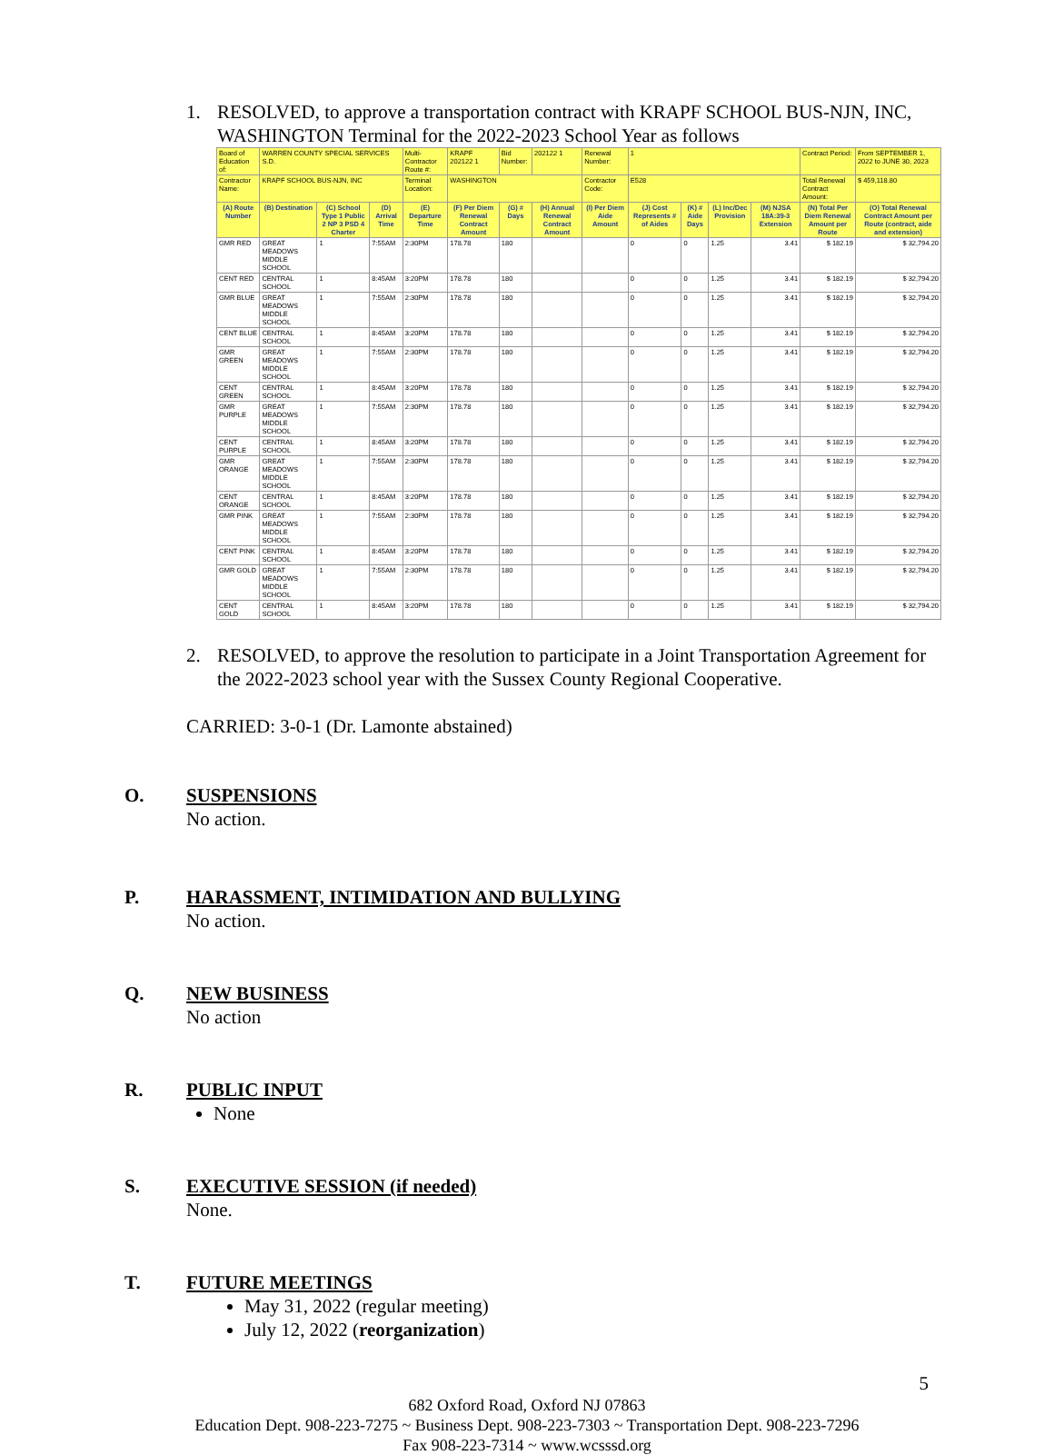1. RESOLVED, to approve a transportation contract with KRAPF SCHOOL BUS-NJN, INC, WASHINGTON Terminal for the 2022-2023 School Year as follows
| Board of Education of: | WARREN COUNTY SPECIAL SERVICES S.D. | | | Multi-Contractor Route #: | KRAPF 202122 1 | Bid Number: | 202122 1 | Renewal Number: | 1 | | | | Contract Period: | From SEPTEMBER 1, 2022 to JUNE 30, 2023 |
| Contractor Name: | KRAPF SCHOOL BUS-NJN, INC | | | Terminal Location: | WASHINGTON | | | Contractor Code: | E528 | | | | Total Renewal Contract Amount: | $ 459,118.80 |
| (A) Route Number | (B) Destination | (C) School Type 1 Public 2 NP 3 PSD 4 Charter | (D) Arrival Time | (E) Departure Time | (F) Per Diem Renewal Contract Amount | (G) # Days | (H) Annual Renewal Contract Amount | (I) Per Diem Aide Amount | (J) Cost Represents # of Aides | (K) # Aide Days | (L) Inc/Dec Provision | (M) NJSA 18A:39-3 Extension | (N) Total Per Diem Renewal Amount per Route | (O) Total Renewal Contract Amount per Route (contract, aide and extension) |
| GMR RED | GREAT MEADOWS MIDDLE SCHOOL | 1 | 7:55AM | 2:30PM | 178.78 | 180 | | | 0 | 0 | 1.25 | 3.41 | $ 182.19 | $ 32,794.20 |
| CENT RED | CENTRAL SCHOOL | 1 | 8:45AM | 3:20PM | 178.78 | 180 | | | 0 | 0 | 1.25 | 3.41 | $ 182.19 | $ 32,794.20 |
| GMR BLUE | GREAT MEADOWS MIDDLE SCHOOL | 1 | 7:55AM | 2:30PM | 178.78 | 180 | | | 0 | 0 | 1.25 | 3.41 | $ 182.19 | $ 32,794.20 |
| CENT BLUE | CENTRAL SCHOOL | 1 | 8:45AM | 3:20PM | 178.78 | 180 | | | 0 | 0 | 1.25 | 3.41 | $ 182.19 | $ 32,794.20 |
| GMR GREEN | GREAT MEADOWS MIDDLE SCHOOL | 1 | 7:55AM | 2:30PM | 178.78 | 180 | | | 0 | 0 | 1.25 | 3.41 | $ 182.19 | $ 32,794.20 |
| CENT GREEN | CENTRAL SCHOOL | 1 | 8:45AM | 3:20PM | 178.78 | 180 | | | 0 | 0 | 1.25 | 3.41 | $ 182.19 | $ 32,794.20 |
| GMR PURPLE | GREAT MEADOWS MIDDLE SCHOOL | 1 | 7:55AM | 2:30PM | 178.78 | 180 | | | 0 | 0 | 1.25 | 3.41 | $ 182.19 | $ 32,794.20 |
| CENT PURPLE | CENTRAL SCHOOL | 1 | 8:45AM | 3:20PM | 178.78 | 180 | | | 0 | 0 | 1.25 | 3.41 | $ 182.19 | $ 32,794.20 |
| GMR ORANGE | GREAT MEADOWS MIDDLE SCHOOL | 1 | 7:55AM | 2:30PM | 178.78 | 180 | | | 0 | 0 | 1.25 | 3.41 | $ 182.19 | $ 32,794.20 |
| CENT ORANGE | CENTRAL SCHOOL | 1 | 8:45AM | 3:20PM | 178.78 | 180 | | | 0 | 0 | 1.25 | 3.41 | $ 182.19 | $ 32,794.20 |
| GMR PINK | GREAT MEADOWS MIDDLE SCHOOL | 1 | 7:55AM | 2:30PM | 178.78 | 180 | | | 0 | 0 | 1.25 | 3.41 | $ 182.19 | $ 32,794.20 |
| CENT PINK | CENTRAL SCHOOL | 1 | 8:45AM | 3:20PM | 178.78 | 180 | | | 0 | 0 | 1.25 | 3.41 | $ 182.19 | $ 32,794.20 |
| GMR GOLD | GREAT MEADOWS MIDDLE SCHOOL | 1 | 7:55AM | 2:30PM | 178.78 | 180 | | | 0 | 0 | 1.25 | 3.41 | $ 182.19 | $ 32,794.20 |
| CENT GOLD | CENTRAL SCHOOL | 1 | 8:45AM | 3:20PM | 178.78 | 180 | | | 0 | 0 | 1.25 | 3.41 | $ 182.19 | $ 32,794.20 |
2. RESOLVED, to approve the resolution to participate in a Joint Transportation Agreement for the 2022-2023 school year with the Sussex County Regional Cooperative.
CARRIED: 3-0-1 (Dr. Lamonte abstained)
O. SUSPENSIONS
No action.
P. HARASSMENT, INTIMIDATION AND BULLYING
No action.
Q. NEW BUSINESS
No action
R. PUBLIC INPUT
None
S. EXECUTIVE SESSION (if needed)
None.
T. FUTURE MEETINGS
May 31, 2022 (regular meeting)
July 12, 2022 (reorganization)
5
682 Oxford Road, Oxford NJ 07863
Education Dept. 908-223-7275 ~ Business Dept. 908-223-7303 ~ Transportation Dept. 908-223-7296
Fax 908-223-7314 ~ www.wcsssd.org